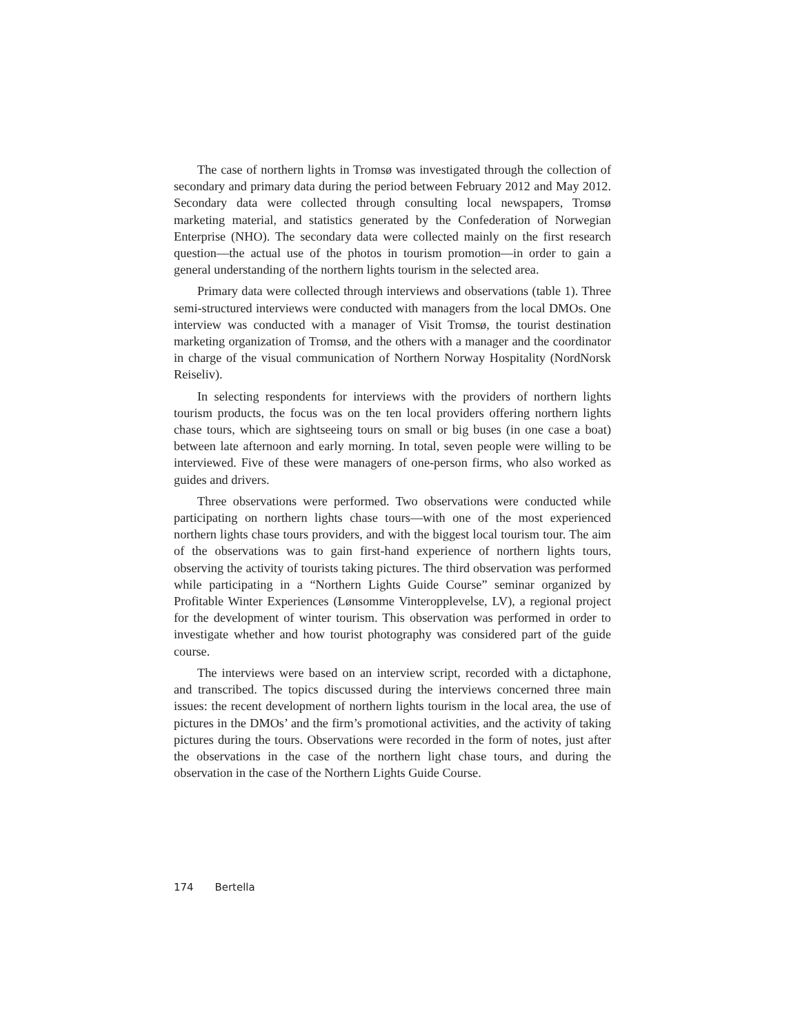The case of northern lights in Tromsø was investigated through the collection of secondary and primary data during the period between February 2012 and May 2012. Secondary data were collected through consulting local newspapers, Tromsø marketing material, and statistics generated by the Confederation of Norwegian Enterprise (NHO). The secondary data were collected mainly on the first research question—the actual use of the photos in tourism promotion—in order to gain a general understanding of the northern lights tourism in the selected area.
Primary data were collected through interviews and observations (table 1). Three semi-structured interviews were conducted with managers from the local DMOs. One interview was conducted with a manager of Visit Tromsø, the tourist destination marketing organization of Tromsø, and the others with a manager and the coordinator in charge of the visual communication of Northern Norway Hospitality (NordNorsk Reiseliv).
In selecting respondents for interviews with the providers of northern lights tourism products, the focus was on the ten local providers offering northern lights chase tours, which are sightseeing tours on small or big buses (in one case a boat) between late afternoon and early morning. In total, seven people were willing to be interviewed. Five of these were managers of one-person firms, who also worked as guides and drivers.
Three observations were performed. Two observations were conducted while participating on northern lights chase tours—with one of the most experienced northern lights chase tours providers, and with the biggest local tourism tour. The aim of the observations was to gain first-hand experience of northern lights tours, observing the activity of tourists taking pictures. The third observation was performed while participating in a “Northern Lights Guide Course” seminar organized by Profitable Winter Experiences (Lønsomme Vinteropplevelse, LV), a regional project for the development of winter tourism. This observation was performed in order to investigate whether and how tourist photography was considered part of the guide course.
The interviews were based on an interview script, recorded with a dictaphone, and transcribed. The topics discussed during the interviews concerned three main issues: the recent development of northern lights tourism in the local area, the use of pictures in the DMOs’ and the firm’s promotional activities, and the activity of taking pictures during the tours. Observations were recorded in the form of notes, just after the observations in the case of the northern light chase tours, and during the observation in the case of the Northern Lights Guide Course.
174 Bertella